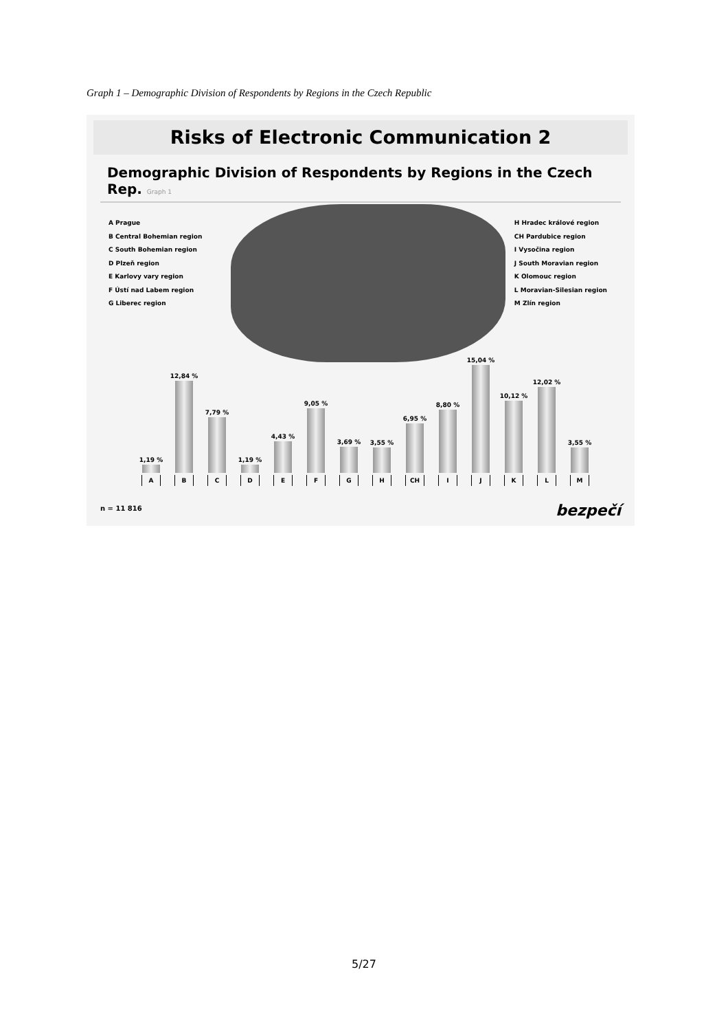Graph 1 – Demographic Division of Respondents by Regions in the Czech Republic
Risks of Electronic Communication 2
Demographic Division of Respondents by Regions in the Czech Rep. Graph 1
A Prague
B Central Bohemian region
C South Bohemian region
D Plzeň region
E Karlovy vary region
F Ústí nad Labem region
G Liberec region
H Hradec králové region
CH Pardubice region
I Vysočina region
J South Moravian region
K Olomouc region
L Moravian-Silesian region
M Zlín region
1,19 %
A
12,84 %
B
7,79 %
C
1,19 %
D
4,43 %
E
9,05 %
F
3,69 %
G
3,55 %
H
6,95 %
CH
8,80 %
I
15,04 %
J
10,12 %
K
12,02 %
L
3,55 %
M
n = 11 816 bezpečí
5/27